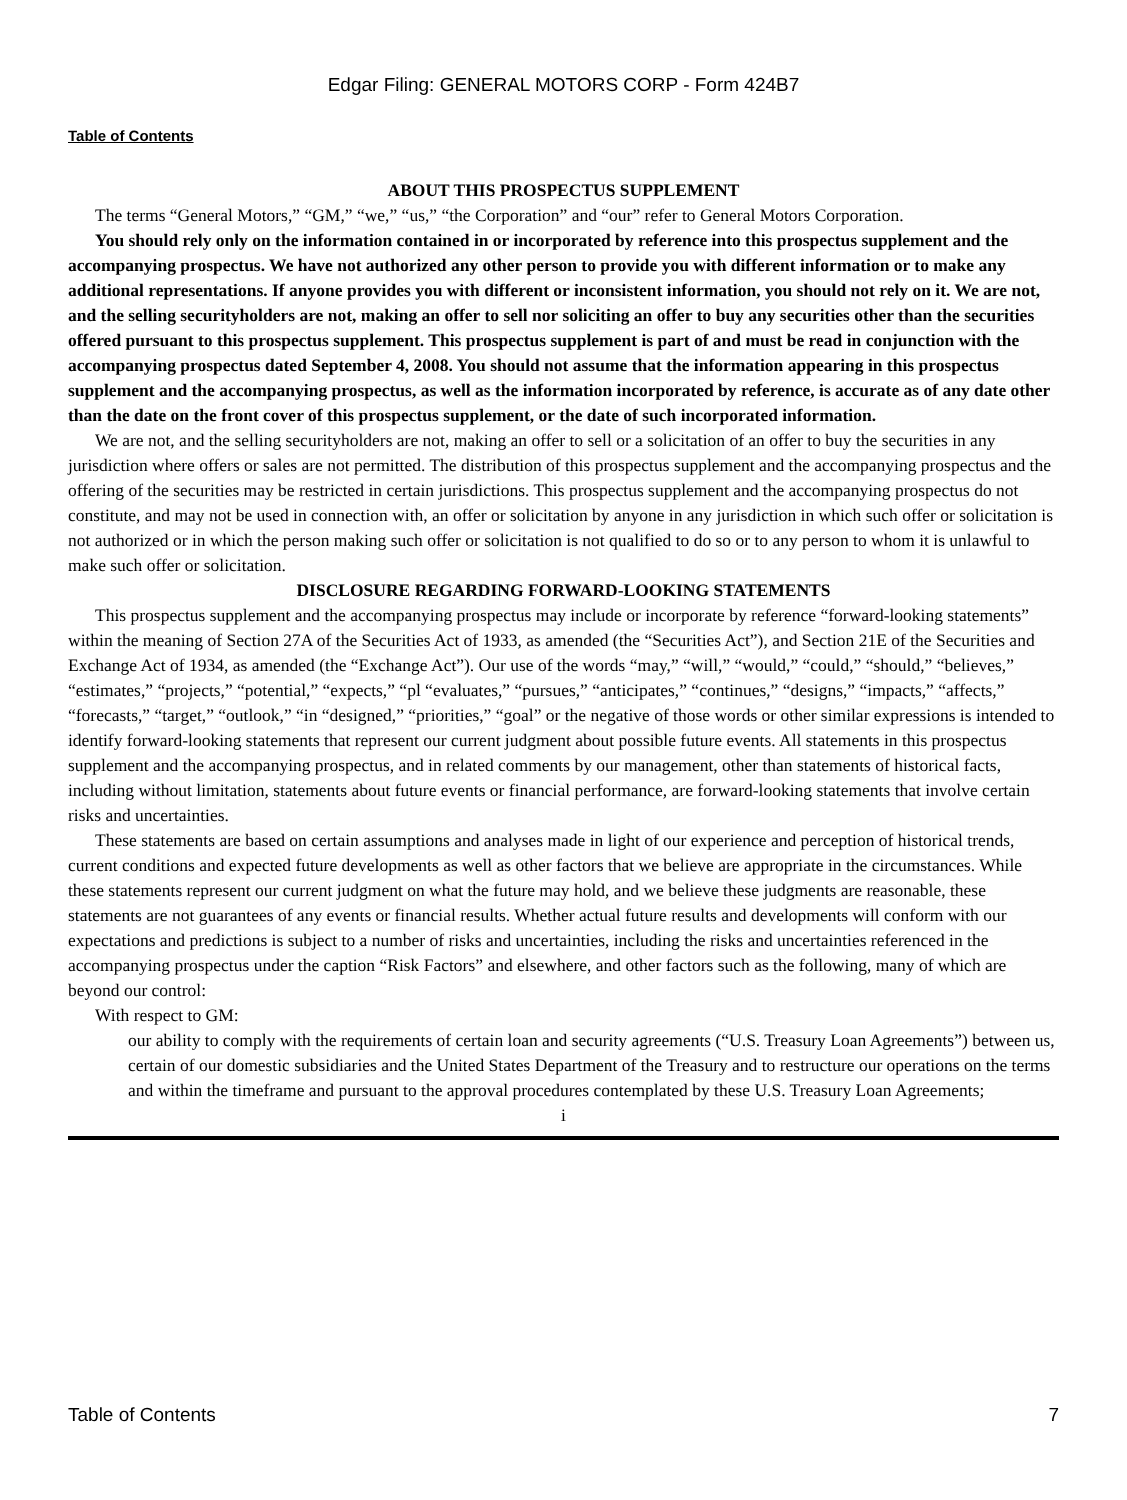Edgar Filing: GENERAL MOTORS CORP - Form 424B7
Table of Contents
ABOUT THIS PROSPECTUS SUPPLEMENT
The terms “General Motors,” “GM,” “we,” “us,” “the Corporation” and “our” refer to General Motors Corporation.
You should rely only on the information contained in or incorporated by reference into this prospectus supplement and the accompanying prospectus. We have not authorized any other person to provide you with different information or to make any additional representations. If anyone provides you with different or inconsistent information, you should not rely on it. We are not, and the selling securityholders are not, making an offer to sell nor soliciting an offer to buy any securities other than the securities offered pursuant to this prospectus supplement. This prospectus supplement is part of and must be read in conjunction with the accompanying prospectus dated September 4, 2008. You should not assume that the information appearing in this prospectus supplement and the accompanying prospectus, as well as the information incorporated by reference, is accurate as of any date other than the date on the front cover of this prospectus supplement, or the date of such incorporated information.
We are not, and the selling securityholders are not, making an offer to sell or a solicitation of an offer to buy the securities in any jurisdiction where offers or sales are not permitted. The distribution of this prospectus supplement and the accompanying prospectus and the offering of the securities may be restricted in certain jurisdictions. This prospectus supplement and the accompanying prospectus do not constitute, and may not be used in connection with, an offer or solicitation by anyone in any jurisdiction in which such offer or solicitation is not authorized or in which the person making such offer or solicitation is not qualified to do so or to any person to whom it is unlawful to make such offer or solicitation.
DISCLOSURE REGARDING FORWARD-LOOKING STATEMENTS
This prospectus supplement and the accompanying prospectus may include or incorporate by reference “forward-looking statements” within the meaning of Section 27A of the Securities Act of 1933, as amended (the “Securities Act”), and Section 21E of the Securities and Exchange Act of 1934, as amended (the “Exchange Act”). Our use of the words “may,” “will,” “would,” “could,” “should,” “believes,” “estimates,” “projects,” “potential,” “expects,” “pl “evaluates,” “pursues,” “anticipates,” “continues,” “designs,” “impacts,” “affects,” “forecasts,” “target,” “outlook,” “in “designed,” “priorities,” “goal” or the negative of those words or other similar expressions is intended to identify forward-looking statements that represent our current judgment about possible future events. All statements in this prospectus supplement and the accompanying prospectus, and in related comments by our management, other than statements of historical facts, including without limitation, statements about future events or financial performance, are forward-looking statements that involve certain risks and uncertainties.
These statements are based on certain assumptions and analyses made in light of our experience and perception of historical trends, current conditions and expected future developments as well as other factors that we believe are appropriate in the circumstances. While these statements represent our current judgment on what the future may hold, and we believe these judgments are reasonable, these statements are not guarantees of any events or financial results. Whether actual future results and developments will conform with our expectations and predictions is subject to a number of risks and uncertainties, including the risks and uncertainties referenced in the accompanying prospectus under the caption “Risk Factors” and elsewhere, and other factors such as the following, many of which are beyond our control:
With respect to GM:
our ability to comply with the requirements of certain loan and security agreements (“U.S. Treasury Loan Agreements”) between us, certain of our domestic subsidiaries and the United States Department of the Treasury and to restructure our operations on the terms and within the timeframe and pursuant to the approval procedures contemplated by these U.S. Treasury Loan Agreements;
i
Table of Contents 7